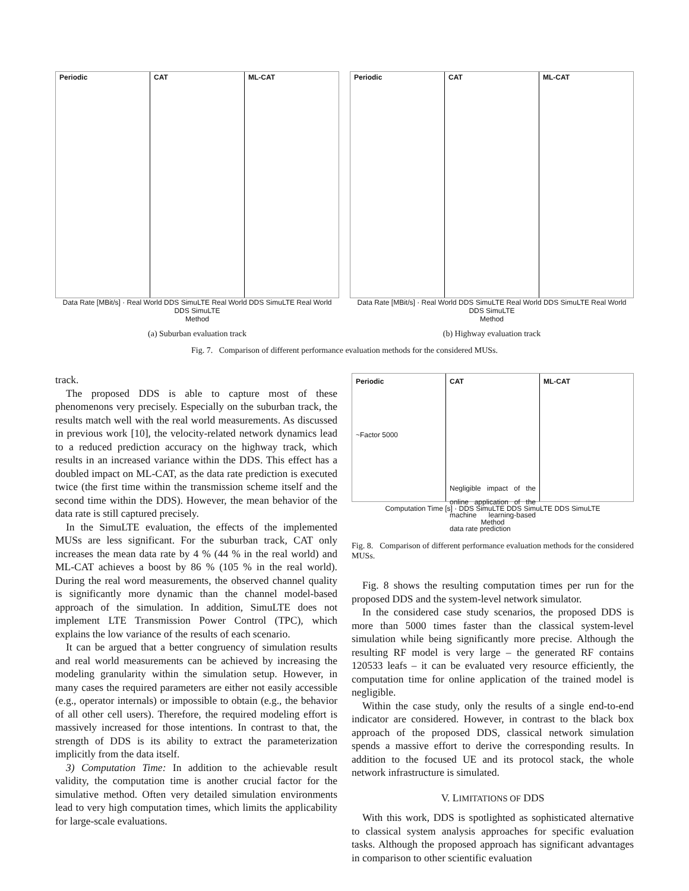Periodic CAT ML-CAT
Data Rate [MBit/s] · Real World DDS SimuLTE Real World DDS SimuLTE Real World DDS SimuLTE
Method
(a) Suburban evaluation track
Periodic CAT ML-CAT
Data Rate [MBit/s] · Real World DDS SimuLTE Real World DDS SimuLTE Real World DDS SimuLTE
Method
(b) Highway evaluation track
Fig. 7. Comparison of different performance evaluation methods for the considered MUSs.
track.
The proposed DDS is able to capture most of these phenomenons very precisely. Especially on the suburban track, the results match well with the real world measurements. As discussed in previous work [10], the velocity-related network dynamics lead to a reduced prediction accuracy on the highway track, which results in an increased variance within the DDS. This effect has a doubled impact on ML-CAT, as the data rate prediction is executed twice (the first time within the transmission scheme itself and the second time within the DDS). However, the mean behavior of the data rate is still captured precisely.
In the SimuLTE evaluation, the effects of the implemented MUSs are less significant. For the suburban track, CAT only increases the mean data rate by 4 % (44 % in the real world) and ML-CAT achieves a boost by 86 % (105 % in the real world). During the real word measurements, the observed channel quality is significantly more dynamic than the channel model-based approach of the simulation. In addition, SimuLTE does not implement LTE Transmission Power Control (TPC), which explains the low variance of the results of each scenario.
It can be argued that a better congruency of simulation results and real world measurements can be achieved by increasing the modeling granularity within the simulation setup. However, in many cases the required parameters are either not easily accessible (e.g., operator internals) or impossible to obtain (e.g., the behavior of all other cell users). Therefore, the required modeling effort is massively increased for those intentions. In contrast to that, the strength of DDS is its ability to extract the parameterization implicitly from the data itself.
3) Computation Time: In addition to the achievable result validity, the computation time is another crucial factor for the simulative method. Often very detailed simulation environments lead to very high computation times, which limits the applicability for large-scale evaluations.
Periodic
~Factor 5000
CAT
Negligible impact of the online application of the machine learning-based data rate prediction
ML-CAT
Computation Time [s] · DDS SimuLTE DDS SimuLTE DDS SimuLTE
Method
Fig. 8. Comparison of different performance evaluation methods for the considered MUSs.
Fig. 8 shows the resulting computation times per run for the proposed DDS and the system-level network simulator.
In the considered case study scenarios, the proposed DDS is more than 5000 times faster than the classical system-level simulation while being significantly more precise. Although the resulting RF model is very large – the generated RF contains 120533 leafs – it can be evaluated very resource efficiently, the computation time for online application of the trained model is negligible.
Within the case study, only the results of a single end-to-end indicator are considered. However, in contrast to the black box approach of the proposed DDS, classical network simulation spends a massive effort to derive the corresponding results. In addition to the focused UE and its protocol stack, the whole network infrastructure is simulated.
V. LIMITATIONS OF DDS
With this work, DDS is spotlighted as sophisticated alternative to classical system analysis approaches for specific evaluation tasks. Although the proposed approach has significant advantages in comparison to other scientific evaluation